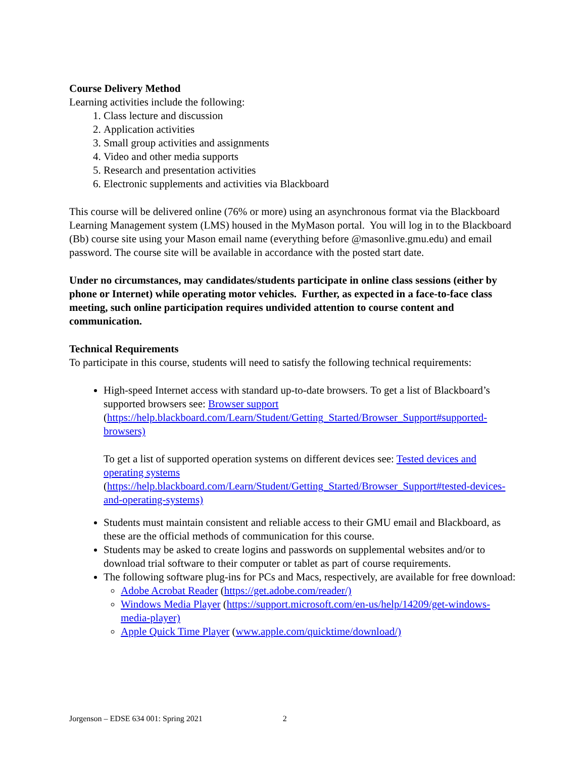Course Delivery Method
Learning activities include the following:
1. Class lecture and discussion
2. Application activities
3. Small group activities and assignments
4. Video and other media supports
5. Research and presentation activities
6. Electronic supplements and activities via Blackboard
This course will be delivered online (76% or more) using an asynchronous format via the Blackboard Learning Management system (LMS) housed in the MyMason portal. You will log in to the Blackboard (Bb) course site using your Mason email name (everything before @masonlive.gmu.edu) and email password. The course site will be available in accordance with the posted start date.
Under no circumstances, may candidates/students participate in online class sessions (either by phone or Internet) while operating motor vehicles. Further, as expected in a face-to-face class meeting, such online participation requires undivided attention to course content and communication.
Technical Requirements
To participate in this course, students will need to satisfy the following technical requirements:
High-speed Internet access with standard up-to-date browsers. To get a list of Blackboard’s supported browsers see: Browser support (https://help.blackboard.com/Learn/Student/Getting_Started/Browser_Support#supported-browsers)
To get a list of supported operation systems on different devices see: Tested devices and operating systems (https://help.blackboard.com/Learn/Student/Getting_Started/Browser_Support#tested-devices-and-operating-systems)
Students must maintain consistent and reliable access to their GMU email and Blackboard, as these are the official methods of communication for this course.
Students may be asked to create logins and passwords on supplemental websites and/or to download trial software to their computer or tablet as part of course requirements.
The following software plug-ins for PCs and Macs, respectively, are available for free download:
Adobe Acrobat Reader (https://get.adobe.com/reader/)
Windows Media Player (https://support.microsoft.com/en-us/help/14209/get-windows-media-player)
Apple Quick Time Player (www.apple.com/quicktime/download/)
Jorgenson – EDSE 634 001: Spring 2021 2